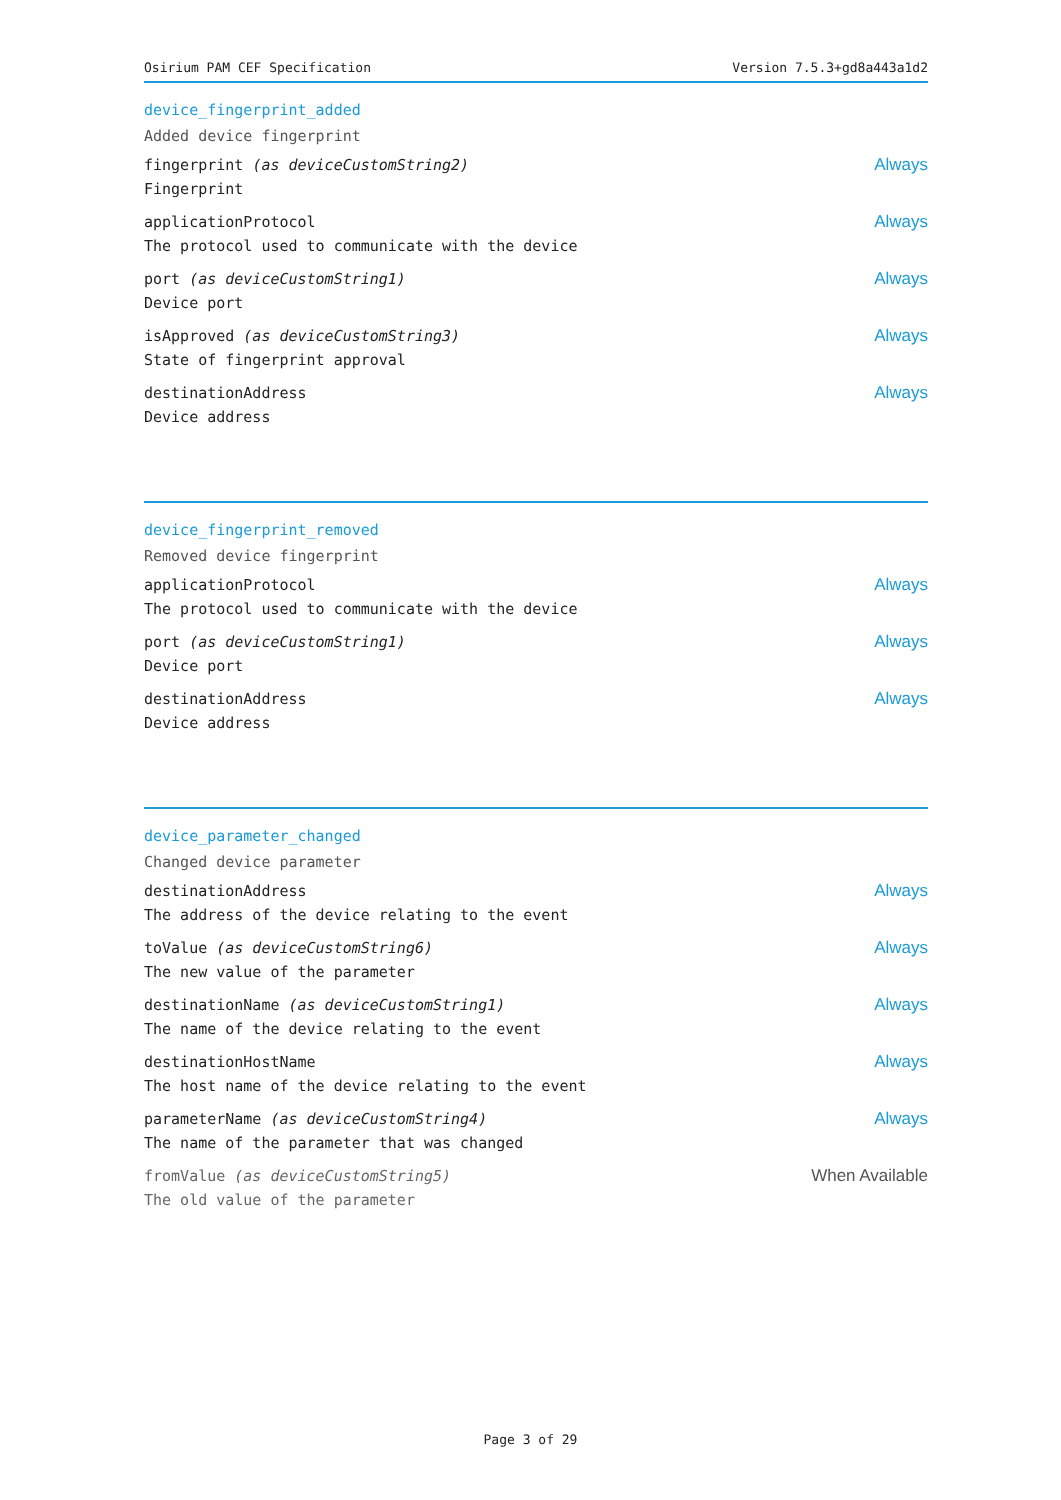Osirium PAM CEF Specification Version 7.5.3+gd8a443a1d2
device_fingerprint_added
Added device fingerprint
fingerprint (as deviceCustomString2)
Fingerprint
Always
applicationProtocol
The protocol used to communicate with the device
Always
port (as deviceCustomString1)
Device port
Always
isApproved (as deviceCustomString3)
State of fingerprint approval
Always
destinationAddress
Device address
Always
device_fingerprint_removed
Removed device fingerprint
applicationProtocol
The protocol used to communicate with the device
Always
port (as deviceCustomString1)
Device port
Always
destinationAddress
Device address
Always
device_parameter_changed
Changed device parameter
destinationAddress
The address of the device relating to the event
Always
toValue (as deviceCustomString6)
The new value of the parameter
Always
destinationName (as deviceCustomString1)
The name of the device relating to the event
Always
destinationHostName
The host name of the device relating to the event
Always
parameterName (as deviceCustomString4)
The name of the parameter that was changed
Always
fromValue (as deviceCustomString5)
The old value of the parameter
When Available
Page 3 of 29